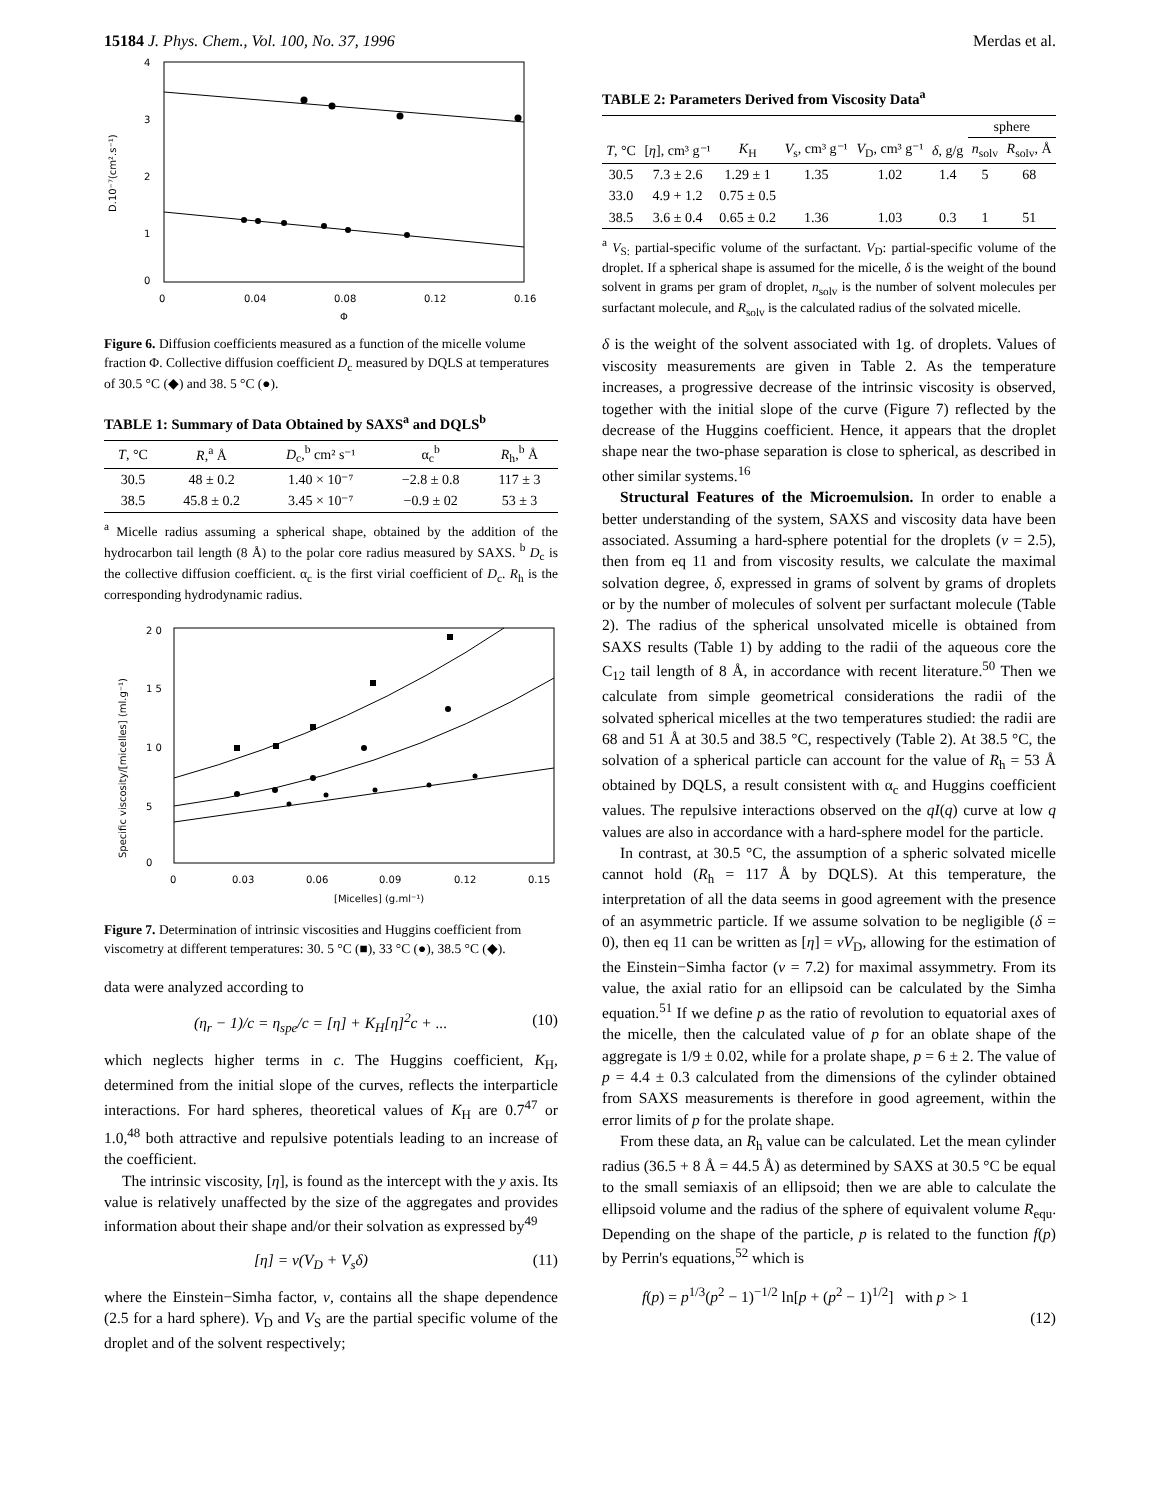15184 J. Phys. Chem., Vol. 100, No. 37, 1996 Merdas et al.
4
3
2
1
0
0
0.04
0.08
0.12
0.16
Φ
D.10⁻⁷(cm².s⁻¹)
Figure 6. Diffusion coefficients measured as a function of the micelle volume fraction Φ. Collective diffusion coefficient D<sub>c</sub> measured by DQLS at temperatures of 30.5 °C (◆) and 38. 5 °C (●).
TABLE 1: Summary of Data Obtained by SAXS<sup>a</sup> and DQLS<sup>b</sup>
| T , °C | R ,<sup>a</sup> Å | D<sub>c</sub>,<sup>b</sup> cm² s⁻¹ | α<sub>c</sub><sup>b</sup> | R<sub>h</sub>,<sup>b</sup> Å |
| --- | --- | --- | --- | --- |
| 30.5 | 48 ± 0.2 | 1.40 × 10⁻⁷ | −2.8 ± 0.8 | 117 ± 3 |
| 38.5 | 45.8 ± 0.2 | 3.45 × 10⁻⁷ | −0.9 ± 02 | 53 ± 3 |
<sup>a</sup> Micelle radius assuming a spherical shape, obtained by the addition of the hydrocarbon tail length (8 Å) to the polar core radius measured by SAXS. <sup>b</sup> D<sub>c</sub> is the collective diffusion coefficient. α<sub>c</sub> is the first virial coefficient of D<sub>c</sub>. R<sub>h</sub> is the corresponding hydrodynamic radius.
2 0
1 5
1 0
5
0
0
0.03
0.06
0.09
0.12
0.15
[Micelles] (g.ml⁻¹)
Specific viscosity/[micelles] (ml.g⁻¹)
Figure 7. Determination of intrinsic viscosities and Huggins coefficient from viscometry at different temperatures: 30. 5 °C (■), 33 °C (●), 38.5 °C (◆).
data were analyzed according to
(η<sub>r</sub> − 1)/c = η<sub>spe</sub>/c = [η] + K<sub>H</sub>[η]<sup>2</sup>c + ... (10)
which neglects higher terms in c. The Huggins coefficient, K<sub>H</sub>, determined from the initial slope of the curves, reflects the interparticle interactions. For hard spheres, theoretical values of K<sub>H</sub> are 0.7<sup>47</sup> or 1.0,<sup>48</sup> both attractive and repulsive potentials leading to an increase of the coefficient.
The intrinsic viscosity, [η], is found as the intercept with the y axis. Its value is relatively unaffected by the size of the aggregates and provides information about their shape and/or their solvation as expressed by<sup>49</sup>
[η] = ν(V<sub>D</sub> + V<sub>s</sub>δ) (11)
where the Einstein−Simha factor, ν, contains all the shape dependence (2.5 for a hard sphere). V<sub>D</sub> and V<sub>S</sub> are the partial specific volume of the droplet and of the solvent respectively;
TABLE 2: Parameters Derived from Viscosity Data<sup>a</sup>
| | | | | | | sphere | |
| --- | --- | --- | --- | --- | --- | --- | --- |
| T , °C | [ η ], cm³ g⁻¹ | K<sub>H</sub> | V<sub>s</sub>, cm³ g⁻¹ | V<sub>D</sub>, cm³ g⁻¹ | δ , g/g | n<sub>solv</sub> | R<sub>solv</sub>, Å |
| 30.5 | 7.3 ± 2.6 | 1.29 ± 1 | 1.35 | 1.02 | 1.4 | 5 | 68 |
| 33.0 | 4.9 + 1.2 | 0.75 ± 0.5 | | | | | |
| 38.5 | 3.6 ± 0.4 | 0.65 ± 0.2 | 1.36 | 1.03 | 0.3 | 1 | 51 |
<sup>a</sup> V<sub>S:</sub> partial-specific volume of the surfactant. V<sub>D</sub>: partial-specific volume of the droplet. If a spherical shape is assumed for the micelle, δ is the weight of the bound solvent in grams per gram of droplet, n<sub>solv</sub> is the number of solvent molecules per surfactant molecule, and R<sub>solv</sub> is the calculated radius of the solvated micelle.
δ is the weight of the solvent associated with 1g. of droplets. Values of viscosity measurements are given in Table 2. As the temperature increases, a progressive decrease of the intrinsic viscosity is observed, together with the initial slope of the curve (Figure 7) reflected by the decrease of the Huggins coefficient. Hence, it appears that the droplet shape near the two-phase separation is close to spherical, as described in other similar systems.<sup>16</sup>
Structural Features of the Microemulsion. In order to enable a better understanding of the system, SAXS and viscosity data have been associated. Assuming a hard-sphere potential for the droplets (ν = 2.5), then from eq 11 and from viscosity results, we calculate the maximal solvation degree, δ, expressed in grams of solvent by grams of droplets or by the number of molecules of solvent per surfactant molecule (Table 2). The radius of the spherical unsolvated micelle is obtained from SAXS results (Table 1) by adding to the radii of the aqueous core the C<sub>12</sub> tail length of 8 Å, in accordance with recent literature.<sup>50</sup> Then we calculate from simple geometrical considerations the radii of the solvated spherical micelles at the two temperatures studied: the radii are 68 and 51 Å at 30.5 and 38.5 °C, respectively (Table 2). At 38.5 °C, the solvation of a spherical particle can account for the value of R<sub>h</sub> = 53 Å obtained by DQLS, a result consistent with α<sub>c</sub> and Huggins coefficient values. The repulsive interactions observed on the qI(q) curve at low q values are also in accordance with a hard-sphere model for the particle.
In contrast, at 30.5 °C, the assumption of a spheric solvated micelle cannot hold (R<sub>h</sub> = 117 Å by DQLS). At this temperature, the interpretation of all the data seems in good agreement with the presence of an asymmetric particle. If we assume solvation to be negligible (δ = 0), then eq 11 can be written as [η] = νV<sub>D</sub>, allowing for the estimation of the Einstein−Simha factor (ν = 7.2) for maximal assymmetry. From its value, the axial ratio for an ellipsoid can be calculated by the Simha equation.<sup>51</sup> If we define p as the ratio of revolution to equatorial axes of the micelle, then the calculated value of p for an oblate shape of the aggregate is 1/9 ± 0.02, while for a prolate shape, p = 6 ± 2. The value of p = 4.4 ± 0.3 calculated from the dimensions of the cylinder obtained from SAXS measurements is therefore in good agreement, within the error limits of p for the prolate shape.
From these data, an R<sub>h</sub> value can be calculated. Let the mean cylinder radius (36.5 + 8 Å = 44.5 Å) as determined by SAXS at 30.5 °C be equal to the small semiaxis of an ellipsoid; then we are able to calculate the ellipsoid volume and the radius of the sphere of equivalent volume R<sub>equ</sub>. Depending on the shape of the particle, p is related to the function f(p) by Perrin's equations,<sup>52</sup> which is
f(p) = p<sup>1/3</sup>(p<sup>2</sup> − 1)<sup>−1/2</sup> ln[p + (p<sup>2</sup> − 1)<sup>1/2</sup>] with p > 1
(12)